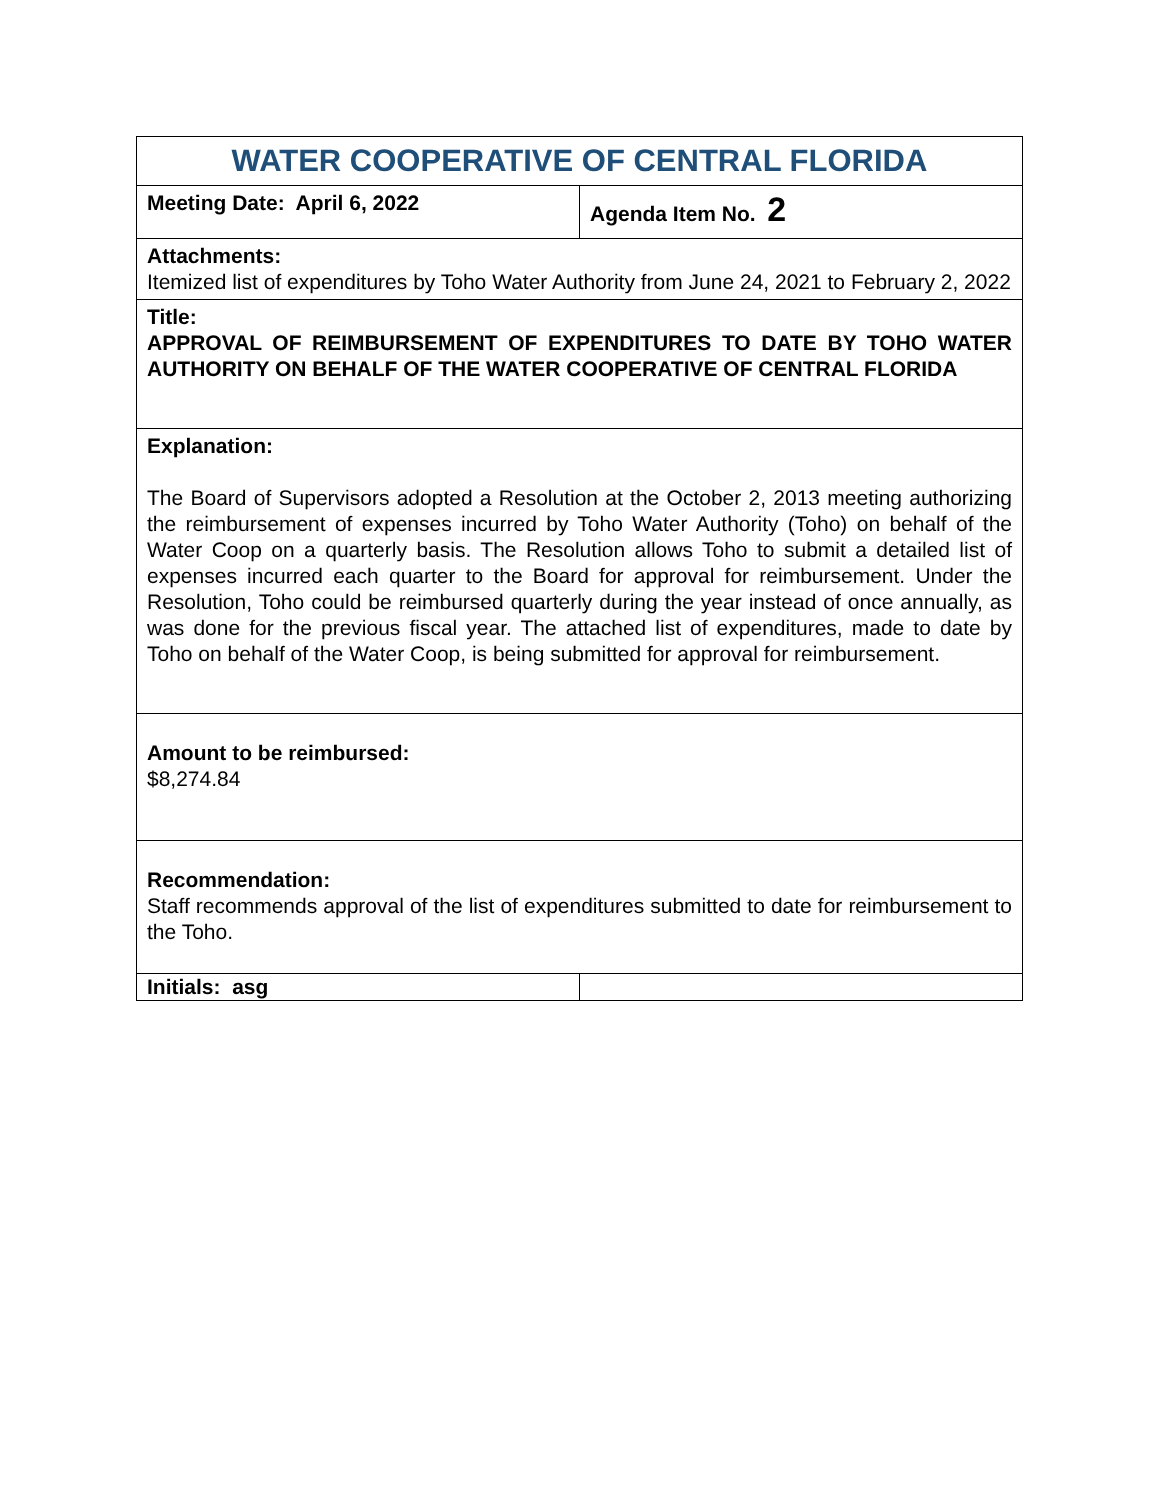| WATER COOPERATIVE OF CENTRAL FLORIDA | |
| Meeting Date: April 6, 2022 | Agenda Item No. 2 |
| Attachments: Itemized list of expenditures by Toho Water Authority from June 24, 2021 to February 2, 2022 | |
| Title: APPROVAL OF REIMBURSEMENT OF EXPENDITURES TO DATE BY TOHO WATER AUTHORITY ON BEHALF OF THE WATER COOPERATIVE OF CENTRAL FLORIDA | |
| Explanation: The Board of Supervisors adopted a Resolution at the October 2, 2013 meeting authorizing the reimbursement of expenses incurred by Toho Water Authority (Toho) on behalf of the Water Coop on a quarterly basis. The Resolution allows Toho to submit a detailed list of expenses incurred each quarter to the Board for approval for reimbursement. Under the Resolution, Toho could be reimbursed quarterly during the year instead of once annually, as was done for the previous fiscal year. The attached list of expenditures, made to date by Toho on behalf of the Water Coop, is being submitted for approval for reimbursement. | |
| Amount to be reimbursed: $8,274.84 | |
| Recommendation: Staff recommends approval of the list of expenditures submitted to date for reimbursement to the Toho. | |
| Initials: asg | |